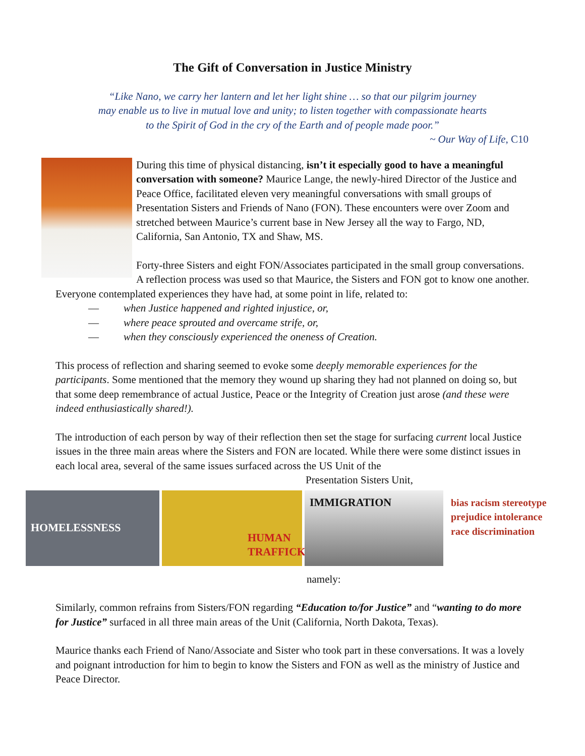The Gift of Conversation in Justice Ministry
“Like Nano, we carry her lantern and let her light shine … so that our pilgrim journey
may enable us to live in mutual love and unity; to listen together with compassionate hearts
to the Spirit of God in the cry of the Earth and of people made poor.”
~ Our Way of Life, C10
During this time of physical distancing, isn’t it especially good to have a meaningful conversation with someone? Maurice Lange, the newly-hired Director of the Justice and Peace Office, facilitated eleven very meaningful conversations with small groups of Presentation Sisters and Friends of Nano (FON). These encounters were over Zoom and stretched between Maurice’s current base in New Jersey all the way to Fargo, ND, California, San Antonio, TX and Shaw, MS.
Forty-three Sisters and eight FON/Associates participated in the small group conversations. A reflection process was used so that Maurice, the Sisters and FON got to know one another. Everyone contemplated experiences they have had, at some point in life, related to:
— when Justice happened and righted injustice, or,
— where peace sprouted and overcame strife, or,
— when they consciously experienced the oneness of Creation.
This process of reflection and sharing seemed to evoke some deeply memorable experiences for the participants. Some mentioned that the memory they wound up sharing they had not planned on doing so, but that some deep remembrance of actual Justice, Peace or the Integrity of Creation just arose (and these were indeed enthusiastically shared!).
The introduction of each person by way of their reflection then set the stage for surfacing current local Justice issues in the three main areas where the Sisters and FON are located. While there were some distinct issues in each local area, several of the same issues surfaced across the US Unit of the
Presentation Sisters Unit,
HOMELESSNESS
HUMAN TRAFFICKING
IMMIGRATION bias racism stereotype prejudice intolerance race discrimination
namely:
Similarly, common refrains from Sisters/FON regarding “Education to/for Justice” and “wanting to do more for Justice” surfaced in all three main areas of the Unit (California, North Dakota, Texas).
Maurice thanks each Friend of Nano/Associate and Sister who took part in these conversations. It was a lovely and poignant introduction for him to begin to know the Sisters and FON as well as the ministry of Justice and Peace Director.